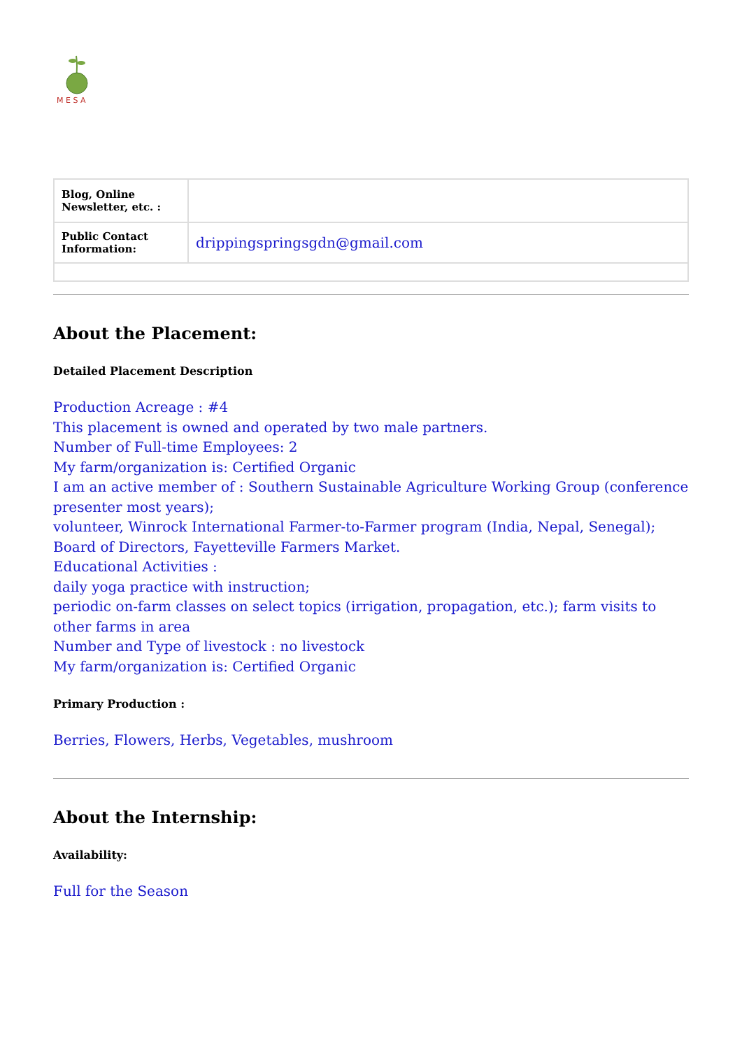M E S A
| Blog, Online Newsletter, etc. : | |
| Public Contact Information: | drippingspringsgdn@gmail.com |
About the Placement:
Detailed Placement Description
Production Acreage : #4
This placement is owned and operated by two male partners.
Number of Full-time Employees: 2
My farm/organization is: Certified Organic
I am an active member of : Southern Sustainable Agriculture Working Group (conference presenter most years);
volunteer, Winrock International Farmer-to-Farmer program (India, Nepal, Senegal); Board of Directors, Fayetteville Farmers Market.
Educational Activities :
daily yoga practice with instruction;
periodic on-farm classes on select topics (irrigation, propagation, etc.); farm visits to other farms in area
Number and Type of livestock : no livestock
My farm/organization is: Certified Organic
Primary Production :
Berries, Flowers, Herbs, Vegetables, mushroom
About the Internship:
Availability:
Full for the Season